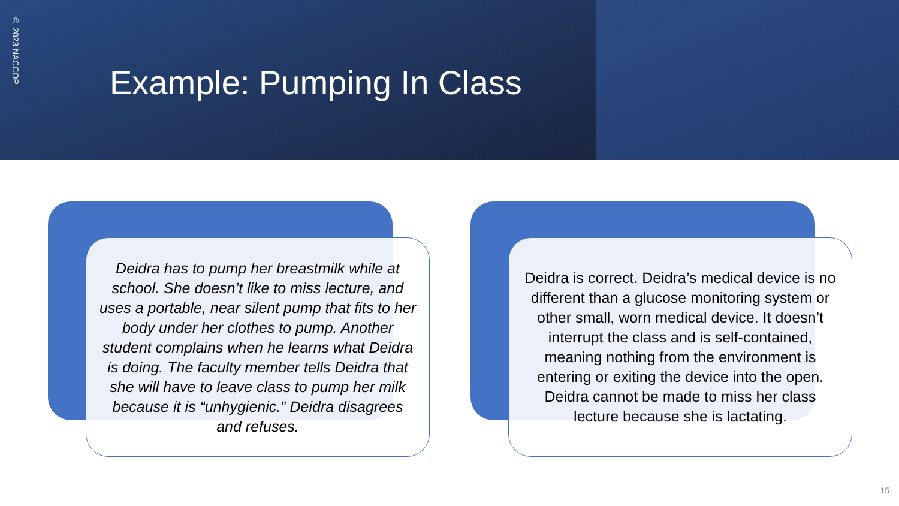© 2023 NACCOP
Example: Pumping In Class
Deidra has to pump her breastmilk while at school. She doesn’t like to miss lecture, and uses a portable, near silent pump that fits to her body under her clothes to pump. Another student complains when he learns what Deidra is doing. The faculty member tells Deidra that she will have to leave class to pump her milk because it is “unhygienic.” Deidra disagrees and refuses.
Deidra is correct. Deidra’s medical device is no different than a glucose monitoring system or other small, worn medical device. It doesn’t interrupt the class and is self-contained, meaning nothing from the environment is entering or exiting the device into the open. Deidra cannot be made to miss her class lecture because she is lactating.
15